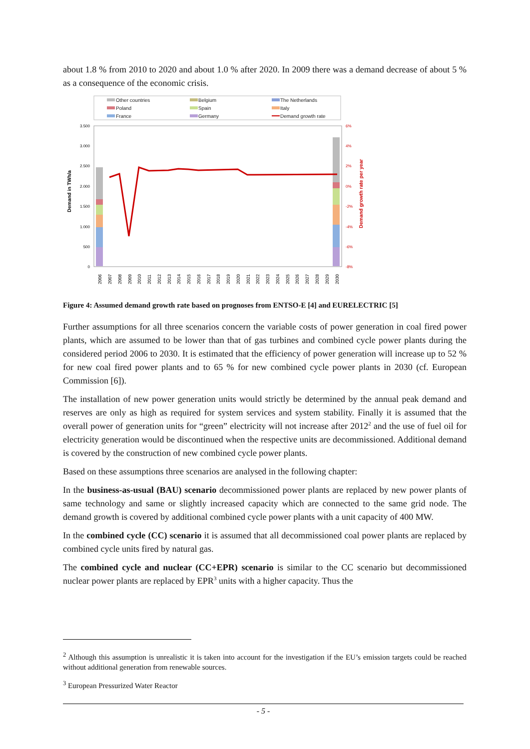about 1.8 % from 2010 to 2020 and about 1.0 % after 2020. In 2009 there was a demand decrease of about 5 % as a consequence of the economic crisis.
Other countries
Belgium
The Netherlands
Poland
Spain
Italy
France
Germany
Demand growth rate
3.500
3.000
2.500
2.000
1.500
1.000
500
0
6%
4%
2%
0%
-2%
-4%
-6%
-8%
Demand in TWh/a
Demand growth rate per year
2006
2007
2008
2009
2010
2011
2012
2013
2014
2015
2016
2017
2018
2019
2020
2021
2022
2023
2024
2025
2026
2027
2028
2029
2030
Figure 4: Assumed demand growth rate based on prognoses from ENTSO-E [4] and EURELECTRIC [5]
Further assumptions for all three scenarios concern the variable costs of power generation in coal fired power plants, which are assumed to be lower than that of gas turbines and combined cycle power plants during the considered period 2006 to 2030. It is estimated that the efficiency of power generation will increase up to 52 % for new coal fired power plants and to 65 % for new combined cycle power plants in 2030 (cf. European Commission [6]).
The installation of new power generation units would strictly be determined by the annual peak demand and reserves are only as high as required for system services and system stability. Finally it is assumed that the overall power of generation units for “green” electricity will not increase after 2012<sup>2</sup> and the use of fuel oil for electricity generation would be discontinued when the respective units are decommissioned. Additional demand is covered by the construction of new combined cycle power plants.
Based on these assumptions three scenarios are analysed in the following chapter:
In the business-as-usual (BAU) scenario decommissioned power plants are replaced by new power plants of same technology and same or slightly increased capacity which are connected to the same grid node. The demand growth is covered by additional combined cycle power plants with a unit capacity of 400 MW.
In the combined cycle (CC) scenario it is assumed that all decommissioned coal power plants are replaced by combined cycle units fired by natural gas.
The combined cycle and nuclear (CC+EPR) scenario is similar to the CC scenario but decommissioned nuclear power plants are replaced by EPR<sup>3</sup> units with a higher capacity. Thus the
<sup>2</sup> Although this assumption is unrealistic it is taken into account for the investigation if the EU’s emission targets could be reached without additional generation from renewable sources.
<sup>3</sup> European Pressurized Water Reactor
- 5 -